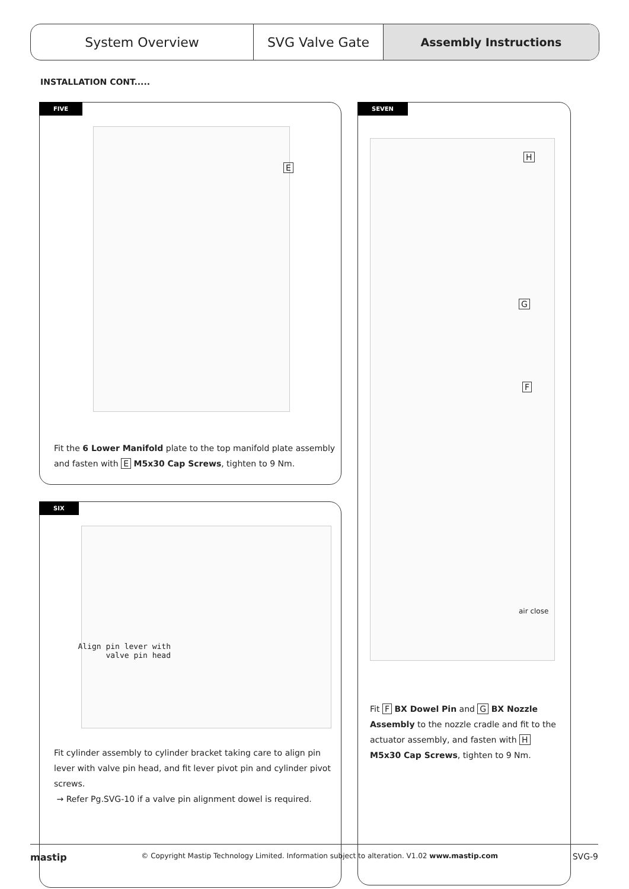System Overview SVG Valve Gate Assembly Instructions
INSTALLATION CONT.....
FIVE
E
Fit the 6 Lower Manifold plate to the top manifold plate assembly and fasten with E M5x30 Cap Screws, tighten to 9 Nm.
SIX
Align pin lever with
valve pin head
Fit cylinder assembly to cylinder bracket taking care to align pin lever with valve pin head, and fit lever pivot pin and cylinder pivot screws.
→ Refer Pg.SVG-10 if a valve pin alignment dowel is required.
SEVEN
H
G
F
air close
Fit F BX Dowel Pin and G BX Nozzle Assembly to the nozzle cradle and fit to the actuator assembly, and fasten with H M5x30 Cap Screws, tighten to 9 Nm.
mastip © Copyright Mastip Technology Limited. Information subject to alteration. V1.02 www.mastip.com SVG-9